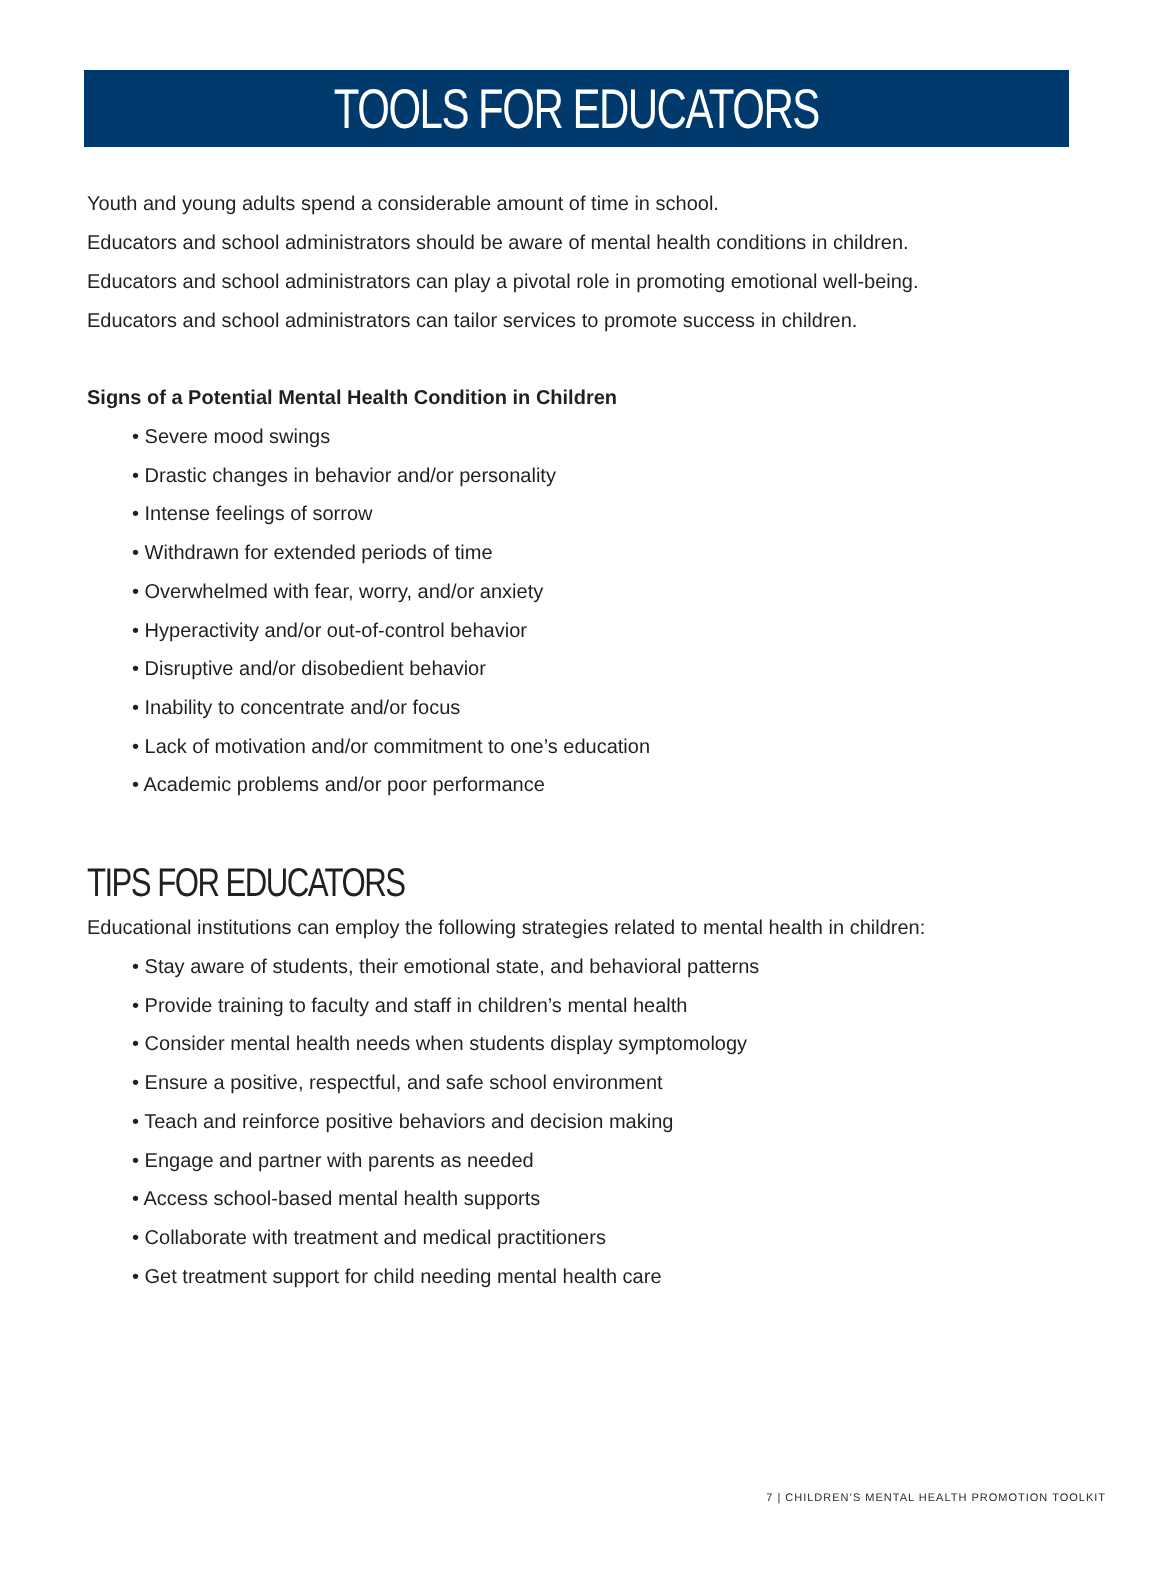TOOLS FOR EDUCATORS
Youth and young adults spend a considerable amount of time in school.
Educators and school administrators should be aware of mental health conditions in children.
Educators and school administrators can play a pivotal role in promoting emotional well-being.
Educators and school administrators can tailor services to promote success in children.
Signs of a Potential Mental Health Condition in Children
• Severe mood swings
• Drastic changes in behavior and/or personality
• Intense feelings of sorrow
• Withdrawn for extended periods of time
• Overwhelmed with fear, worry, and/or anxiety
• Hyperactivity and/or out-of-control behavior
• Disruptive and/or disobedient behavior
• Inability to concentrate and/or focus
• Lack of motivation and/or commitment to one’s education
• Academic problems and/or poor performance
TIPS FOR EDUCATORS
Educational institutions can employ the following strategies related to mental health in children:
• Stay aware of students, their emotional state, and behavioral patterns
• Provide training to faculty and staff in children’s mental health
• Consider mental health needs when students display symptomology
• Ensure a positive, respectful, and safe school environment
• Teach and reinforce positive behaviors and decision making
• Engage and partner with parents as needed
• Access school-based mental health supports
• Collaborate with treatment and medical practitioners
• Get treatment support for child needing mental health care
7 | CHILDREN’S MENTAL HEALTH PROMOTION TOOLKIT